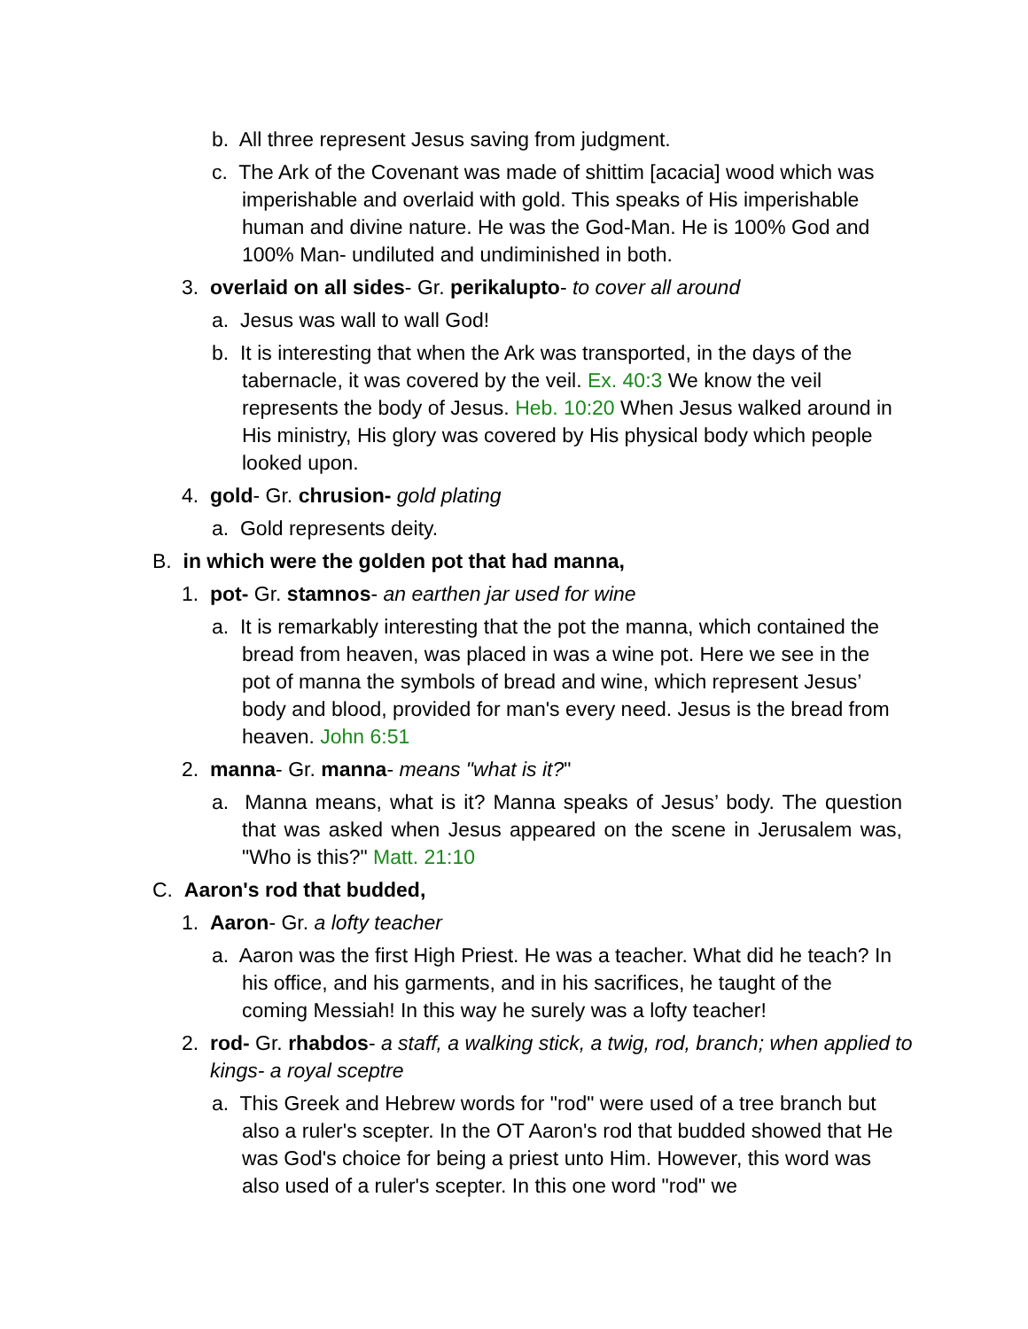b. All three represent Jesus saving from judgment.
c. The Ark of the Covenant was made of shittim [acacia] wood which was imperishable and overlaid with gold. This speaks of His imperishable human and divine nature. He was the God-Man. He is 100% God and 100% Man- undiluted and undiminished in both.
3. overlaid on all sides- Gr. perikalupto- to cover all around
a. Jesus was wall to wall God!
b. It is interesting that when the Ark was transported, in the days of the tabernacle, it was covered by the veil. Ex. 40:3 We know the veil represents the body of Jesus. Heb. 10:20 When Jesus walked around in His ministry, His glory was covered by His physical body which people looked upon.
4. gold- Gr. chrusion- gold plating
a. Gold represents deity.
B. in which were the golden pot that had manna,
1. pot- Gr. stamnos- an earthen jar used for wine
a. It is remarkably interesting that the pot the manna, which contained the bread from heaven, was placed in was a wine pot. Here we see in the pot of manna the symbols of bread and wine, which represent Jesus’ body and blood, provided for man's every need. Jesus is the bread from heaven. John 6:51
2. manna- Gr. manna- means "what is it?"
a. Manna means, what is it? Manna speaks of Jesus’ body. The question that was asked when Jesus appeared on the scene in Jerusalem was, "Who is this?" Matt. 21:10
C. Aaron's rod that budded,
1. Aaron- Gr. a lofty teacher
a. Aaron was the first High Priest. He was a teacher. What did he teach? In his office, and his garments, and in his sacrifices, he taught of the coming Messiah! In this way he surely was a lofty teacher!
2. rod- Gr. rhabdos- a staff, a walking stick, a twig, rod, branch; when applied to kings- a royal sceptre
a. This Greek and Hebrew words for "rod" were used of a tree branch but also a ruler's scepter. In the OT Aaron's rod that budded showed that He was God's choice for being a priest unto Him. However, this word was also used of a ruler's scepter. In this one word "rod" we